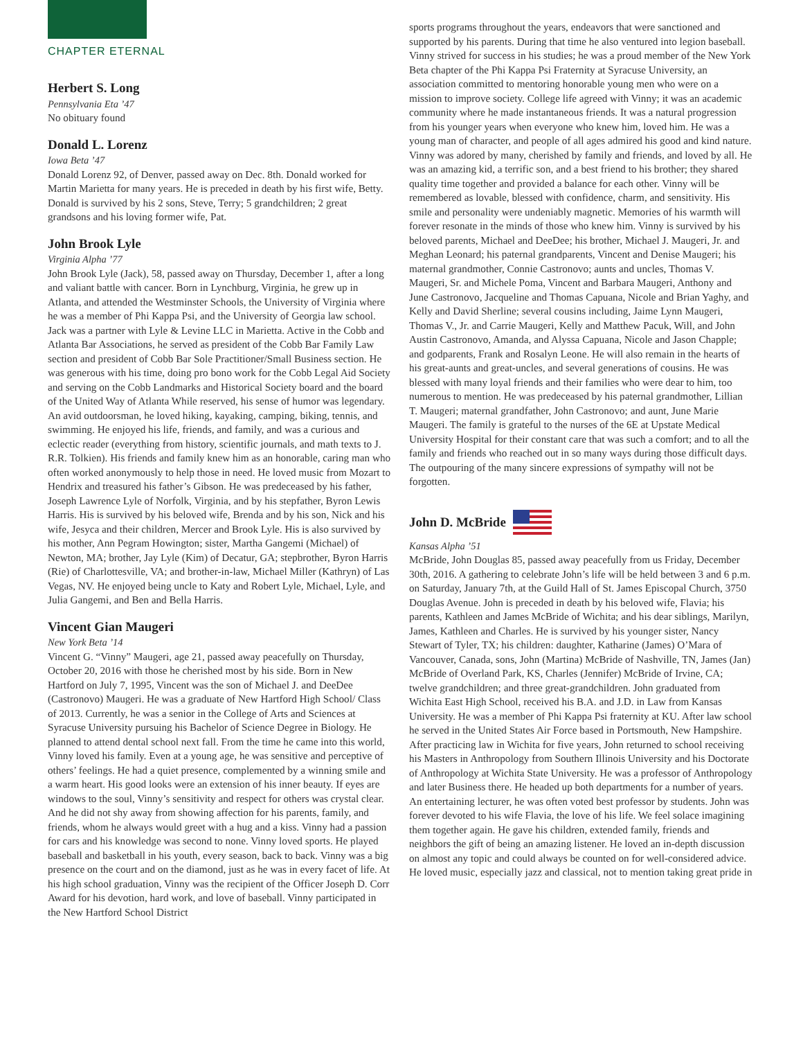CHAPTER ETERNAL
Herbert S. Long
Pennsylvania Eta ’47
No obituary found
Donald L. Lorenz
Iowa Beta ’47
Donald Lorenz 92, of Denver, passed away on Dec. 8th. Donald worked for Martin Marietta for many years. He is preceded in death by his first wife, Betty. Donald is survived by his 2 sons, Steve, Terry; 5 grandchildren; 2 great grandsons and his loving former wife, Pat.
John Brook Lyle
Virginia Alpha ’77
John Brook Lyle (Jack), 58, passed away on Thursday, December 1, after a long and valiant battle with cancer. Born in Lynchburg, Virginia, he grew up in Atlanta, and attended the Westminster Schools, the University of Virginia where he was a member of Phi Kappa Psi, and the University of Georgia law school. Jack was a partner with Lyle & Levine LLC in Marietta. Active in the Cobb and Atlanta Bar Associations, he served as president of the Cobb Bar Family Law section and president of Cobb Bar Sole Practitioner/Small Business section. He was generous with his time, doing pro bono work for the Cobb Legal Aid Society and serving on the Cobb Landmarks and Historical Society board and the board of the United Way of Atlanta While reserved, his sense of humor was legendary. An avid outdoorsman, he loved hiking, kayaking, camping, biking, tennis, and swimming. He enjoyed his life, friends, and family, and was a curious and eclectic reader (everything from history, scientific journals, and math texts to J. R.R. Tolkien). His friends and family knew him as an honorable, caring man who often worked anonymously to help those in need. He loved music from Mozart to Hendrix and treasured his father’s Gibson. He was predeceased by his father, Joseph Lawrence Lyle of Norfolk, Virginia, and by his stepfather, Byron Lewis Harris. His is survived by his beloved wife, Brenda and by his son, Nick and his wife, Jesyca and their children, Mercer and Brook Lyle. His is also survived by his mother, Ann Pegram Howington; sister, Martha Gangemi (Michael) of Newton, MA; brother, Jay Lyle (Kim) of Decatur, GA; stepbrother, Byron Harris (Rie) of Charlottesville, VA; and brother-in-law, Michael Miller (Kathryn) of Las Vegas, NV. He enjoyed being uncle to Katy and Robert Lyle, Michael, Lyle, and Julia Gangemi, and Ben and Bella Harris.
Vincent Gian Maugeri
New York Beta ’14
Vincent G. “Vinny” Maugeri, age 21, passed away peacefully on Thursday, October 20, 2016 with those he cherished most by his side. Born in New Hartford on July 7, 1995, Vincent was the son of Michael J. and DeeDee (Castronovo) Maugeri. He was a graduate of New Hartford High School/ Class of 2013. Currently, he was a senior in the College of Arts and Sciences at Syracuse University pursuing his Bachelor of Science Degree in Biology. He planned to attend dental school next fall. From the time he came into this world, Vinny loved his family. Even at a young age, he was sensitive and perceptive of others’ feelings. He had a quiet presence, complemented by a winning smile and a warm heart. His good looks were an extension of his inner beauty. If eyes are windows to the soul, Vinny’s sensitivity and respect for others was crystal clear. And he did not shy away from showing affection for his parents, family, and friends, whom he always would greet with a hug and a kiss. Vinny had a passion for cars and his knowledge was second to none. Vinny loved sports. He played baseball and basketball in his youth, every season, back to back. Vinny was a big presence on the court and on the diamond, just as he was in every facet of life. At his high school graduation, Vinny was the recipient of the Officer Joseph D. Corr Award for his devotion, hard work, and love of baseball. Vinny participated in the New Hartford School District
sports programs throughout the years, endeavors that were sanctioned and supported by his parents. During that time he also ventured into legion baseball. Vinny strived for success in his studies; he was a proud member of the New York Beta chapter of the Phi Kappa Psi Fraternity at Syracuse University, an association committed to mentoring honorable young men who were on a mission to improve society. College life agreed with Vinny; it was an academic community where he made instantaneous friends. It was a natural progression from his younger years when everyone who knew him, loved him. He was a young man of character, and people of all ages admired his good and kind nature. Vinny was adored by many, cherished by family and friends, and loved by all. He was an amazing kid, a terrific son, and a best friend to his brother; they shared quality time together and provided a balance for each other. Vinny will be remembered as lovable, blessed with confidence, charm, and sensitivity. His smile and personality were undeniably magnetic. Memories of his warmth will forever resonate in the minds of those who knew him. Vinny is survived by his beloved parents, Michael and DeeDee; his brother, Michael J. Maugeri, Jr. and Meghan Leonard; his paternal grandparents, Vincent and Denise Maugeri; his maternal grandmother, Connie Castronovo; aunts and uncles, Thomas V. Maugeri, Sr. and Michele Poma, Vincent and Barbara Maugeri, Anthony and June Castronovo, Jacqueline and Thomas Capuana, Nicole and Brian Yaghy, and Kelly and David Sherline; several cousins including, Jaime Lynn Maugeri, Thomas V., Jr. and Carrie Maugeri, Kelly and Matthew Pacuk, Will, and John Austin Castronovo, Amanda, and Alyssa Capuana, Nicole and Jason Chapple; and godparents, Frank and Rosalyn Leone. He will also remain in the hearts of his great-aunts and great-uncles, and several generations of cousins. He was blessed with many loyal friends and their families who were dear to him, too numerous to mention. He was predeceased by his paternal grandmother, Lillian T. Maugeri; maternal grandfather, John Castronovo; and aunt, June Marie Maugeri. The family is grateful to the nurses of the 6E at Upstate Medical University Hospital for their constant care that was such a comfort; and to all the family and friends who reached out in so many ways during those difficult days. The outpouring of the many sincere expressions of sympathy will not be forgotten.
John D. McBride
Kansas Alpha ’51
McBride, John Douglas 85, passed away peacefully from us Friday, December 30th, 2016. A gathering to celebrate John’s life will be held between 3 and 6 p.m. on Saturday, January 7th, at the Guild Hall of St. James Episcopal Church, 3750 Douglas Avenue. John is preceded in death by his beloved wife, Flavia; his parents, Kathleen and James McBride of Wichita; and his dear siblings, Marilyn, James, Kathleen and Charles. He is survived by his younger sister, Nancy Stewart of Tyler, TX; his children: daughter, Katharine (James) O’Mara of Vancouver, Canada, sons, John (Martina) McBride of Nashville, TN, James (Jan) McBride of Overland Park, KS, Charles (Jennifer) McBride of Irvine, CA; twelve grandchildren; and three great-grandchildren. John graduated from Wichita East High School, received his B.A. and J.D. in Law from Kansas University. He was a member of Phi Kappa Psi fraternity at KU. After law school he served in the United States Air Force based in Portsmouth, New Hampshire. After practicing law in Wichita for five years, John returned to school receiving his Masters in Anthropology from Southern Illinois University and his Doctorate of Anthropology at Wichita State University. He was a professor of Anthropology and later Business there. He headed up both departments for a number of years. An entertaining lecturer, he was often voted best professor by students. John was forever devoted to his wife Flavia, the love of his life. We feel solace imagining them together again. He gave his children, extended family, friends and neighbors the gift of being an amazing listener. He loved an in-depth discussion on almost any topic and could always be counted on for well-considered advice. He loved music, especially jazz and classical, not to mention taking great pride in